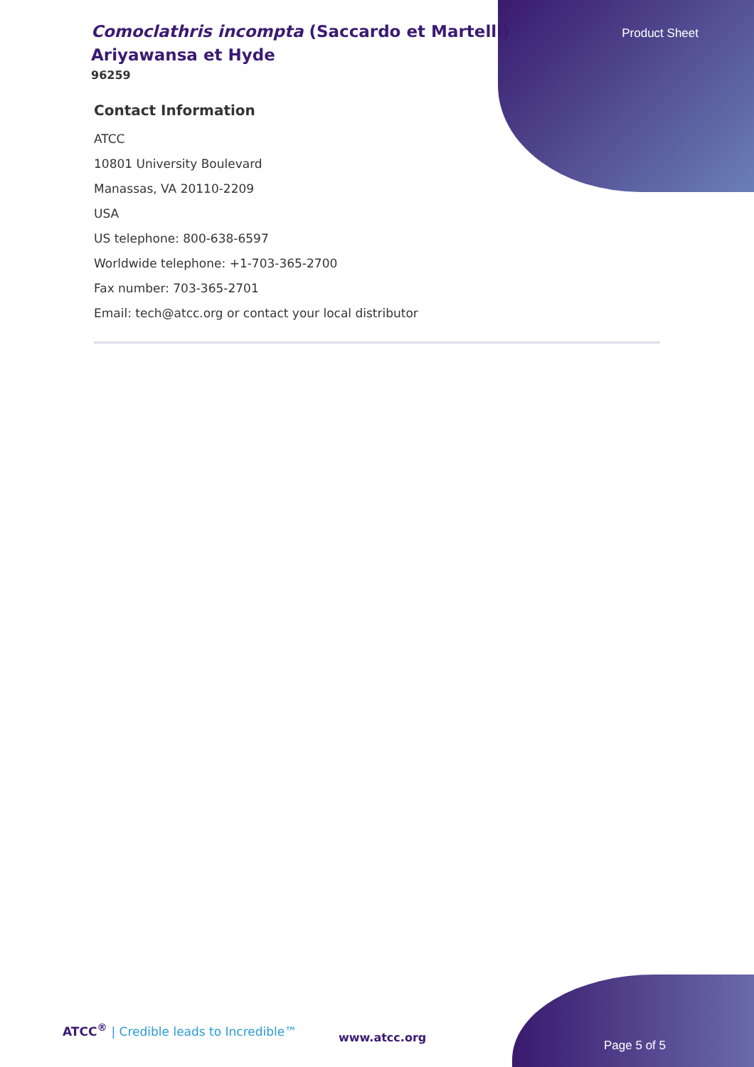Product Sheet
Comoclathris incompta (Saccardo et Martelli) Ariyawansa et Hyde
96259
Contact Information
ATCC
10801 University Boulevard
Manassas, VA 20110-2209
USA
US telephone: 800-638-6597
Worldwide telephone: +1-703-365-2700
Fax number: 703-365-2701
Email: tech@atcc.org or contact your local distributor
ATCC<sup>®</sup> | Credible leads to Incredible™
www.atcc.org
Page 5 of 5